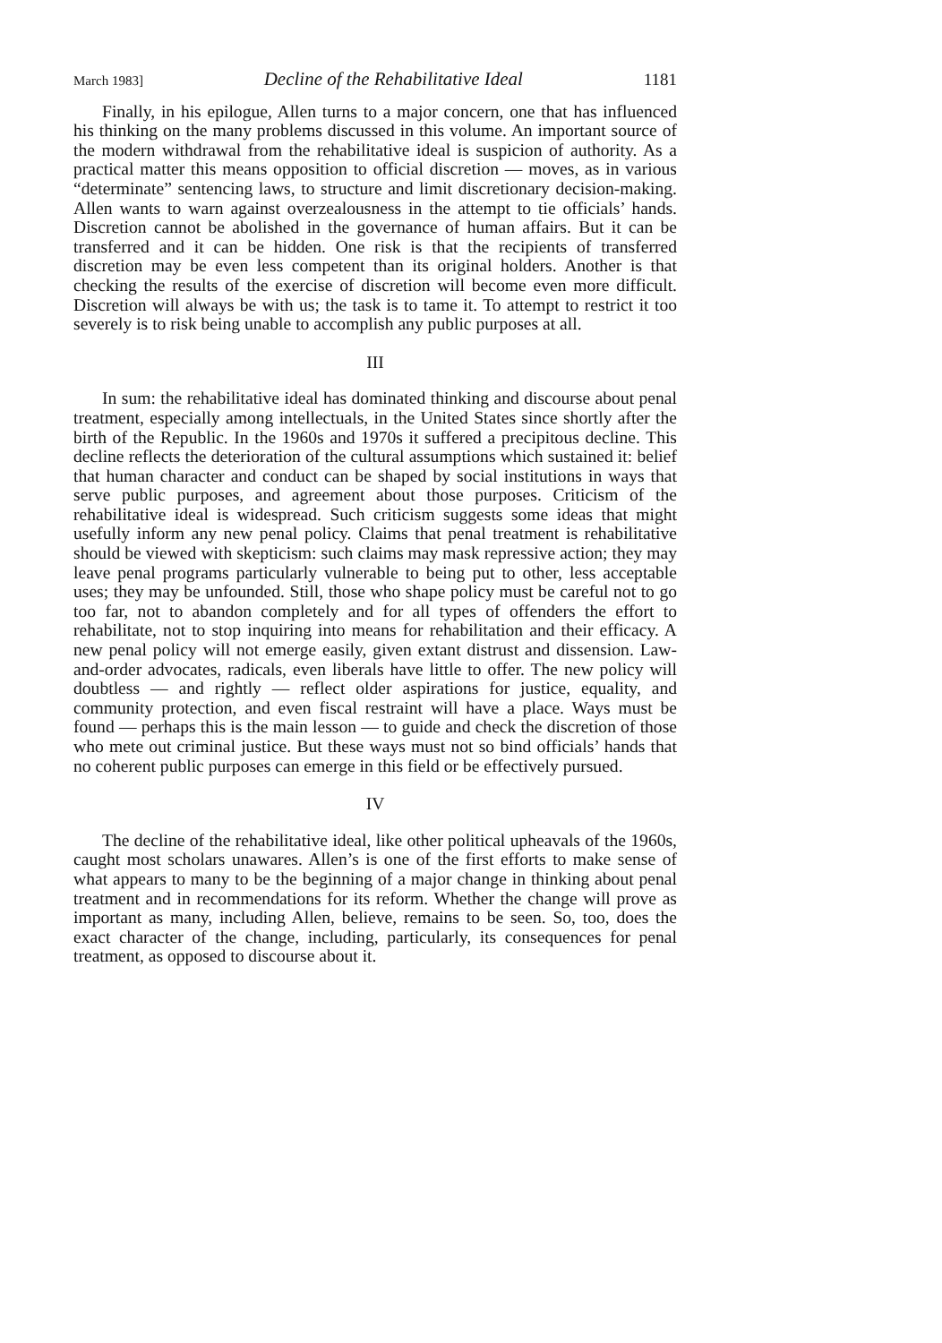March 1983] Decline of the Rehabilitative Ideal 1181
Finally, in his epilogue, Allen turns to a major concern, one that has influenced his thinking on the many problems discussed in this volume. An important source of the modern withdrawal from the rehabilitative ideal is suspicion of authority. As a practical matter this means opposition to official discretion — moves, as in various “determinate” sentencing laws, to structure and limit discretionary decision-making. Allen wants to warn against overzealousness in the attempt to tie officials’ hands. Discretion cannot be abolished in the governance of human affairs. But it can be transferred and it can be hidden. One risk is that the recipients of transferred discretion may be even less competent than its original holders. Another is that checking the results of the exercise of discretion will become even more difficult. Discretion will always be with us; the task is to tame it. To attempt to restrict it too severely is to risk being unable to accomplish any public purposes at all.
III
In sum: the rehabilitative ideal has dominated thinking and discourse about penal treatment, especially among intellectuals, in the United States since shortly after the birth of the Republic. In the 1960s and 1970s it suffered a precipitous decline. This decline reflects the deterioration of the cultural assumptions which sustained it: belief that human character and conduct can be shaped by social institutions in ways that serve public purposes, and agreement about those purposes. Criticism of the rehabilitative ideal is widespread. Such criticism suggests some ideas that might usefully inform any new penal policy. Claims that penal treatment is rehabilitative should be viewed with skepticism: such claims may mask repressive action; they may leave penal programs particularly vulnerable to being put to other, less acceptable uses; they may be unfounded. Still, those who shape policy must be careful not to go too far, not to abandon completely and for all types of offenders the effort to rehabilitate, not to stop inquiring into means for rehabilitation and their efficacy. A new penal policy will not emerge easily, given extant distrust and dissension. Law-and-order advocates, radicals, even liberals have little to offer. The new policy will doubtless — and rightly — reflect older aspirations for justice, equality, and community protection, and even fiscal restraint will have a place. Ways must be found — perhaps this is the main lesson — to guide and check the discretion of those who mete out criminal justice. But these ways must not so bind officials’ hands that no coherent public purposes can emerge in this field or be effectively pursued.
IV
The decline of the rehabilitative ideal, like other political upheavals of the 1960s, caught most scholars unawares. Allen’s is one of the first efforts to make sense of what appears to many to be the beginning of a major change in thinking about penal treatment and in recommendations for its reform. Whether the change will prove as important as many, including Allen, believe, remains to be seen. So, too, does the exact character of the change, including, particularly, its consequences for penal treatment, as opposed to discourse about it.